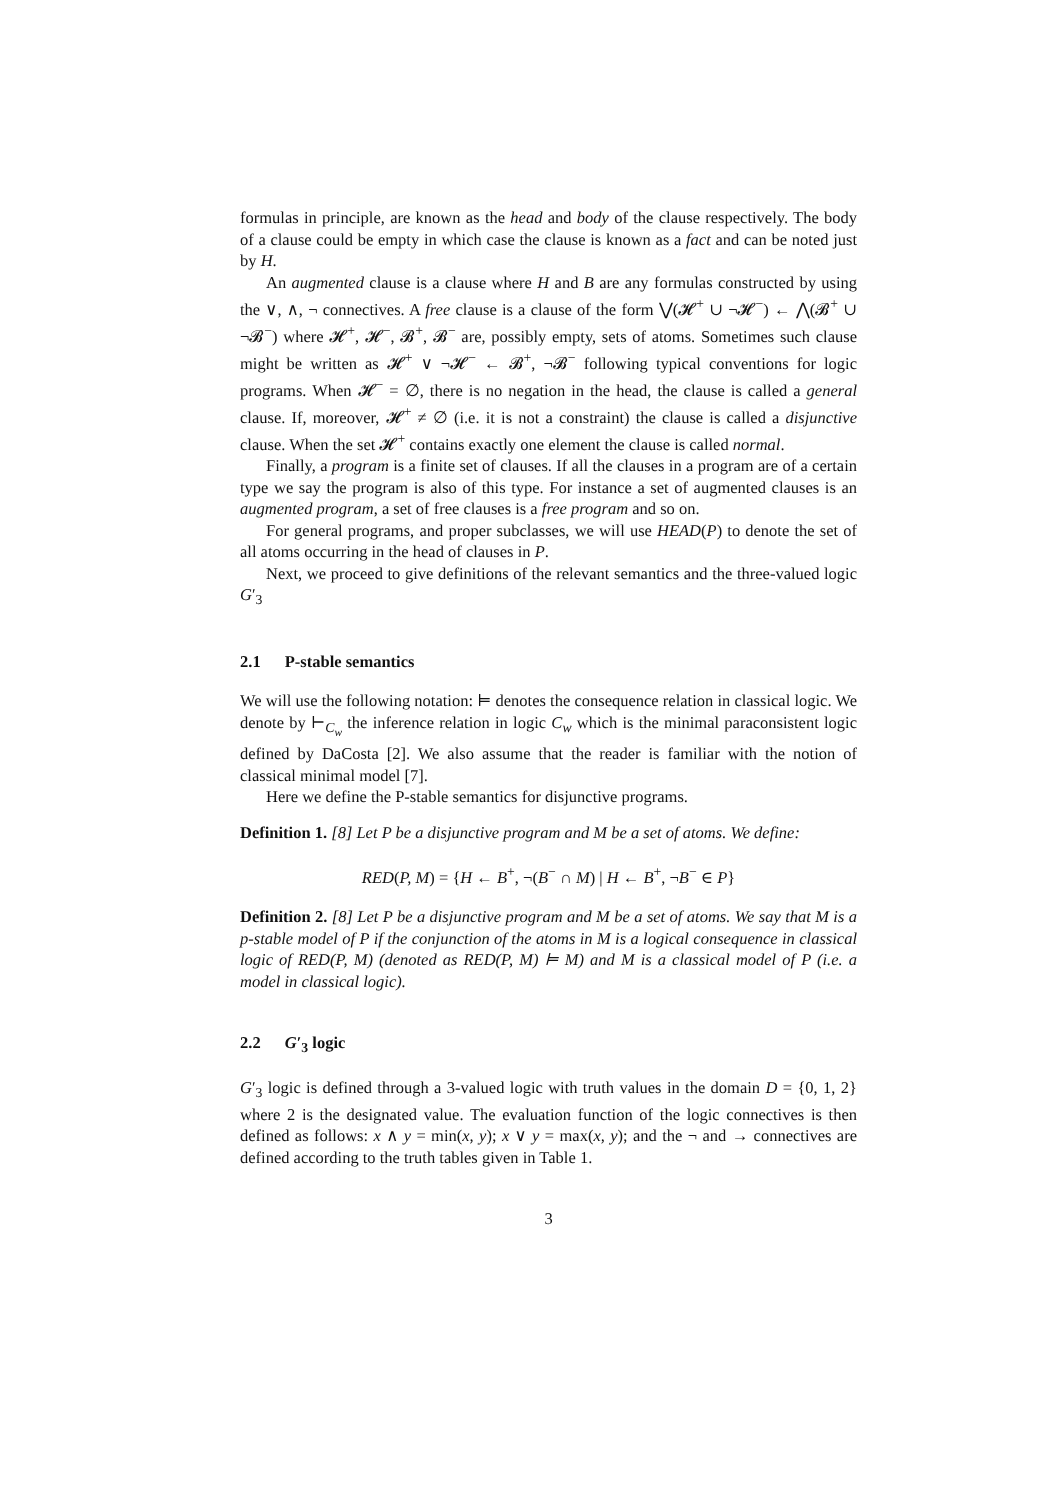formulas in principle, are known as the head and body of the clause respectively. The body of a clause could be empty in which case the clause is known as a fact and can be noted just by H.
An augmented clause is a clause where H and B are any formulas constructed by using the ∨, ∧, ¬ connectives. A free clause is a clause of the form ⋁(𝓗<sup>+</sup> ∪ ¬𝓗<sup>−</sup>) ← ⋀(𝓑<sup>+</sup> ∪ ¬𝓑<sup>−</sup>) where 𝓗<sup>+</sup>, 𝓗<sup>−</sup>, 𝓑<sup>+</sup>, 𝓑<sup>−</sup> are, possibly empty, sets of atoms. Sometimes such clause might be written as 𝓗<sup>+</sup> ∨ ¬𝓗<sup>−</sup> ← 𝓑<sup>+</sup>, ¬𝓑<sup>−</sup> following typical conventions for logic programs. When 𝓗<sup>−</sup> = ∅, there is no negation in the head, the clause is called a general clause. If, moreover, 𝓗<sup>+</sup> ≠ ∅ (i.e. it is not a constraint) the clause is called a disjunctive clause. When the set 𝓗<sup>+</sup> contains exactly one element the clause is called normal.
Finally, a program is a finite set of clauses. If all the clauses in a program are of a certain type we say the program is also of this type. For instance a set of augmented clauses is an augmented program, a set of free clauses is a free program and so on.
For general programs, and proper subclasses, we will use HEAD(P) to denote the set of all atoms occurring in the head of clauses in P.
Next, we proceed to give definitions of the relevant semantics and the three-valued logic G′<sub>3</sub>
2.1 P-stable semantics
We will use the following notation: ⊨ denotes the consequence relation in classical logic. We denote by ⊢<sub>C<sub>w</sub></sub> the inference relation in logic C<sub>w</sub> which is the minimal paraconsistent logic defined by DaCosta [2]. We also assume that the reader is familiar with the notion of classical minimal model [7].
Here we define the P-stable semantics for disjunctive programs.
Definition 1. [8] Let P be a disjunctive program and M be a set of atoms. We define:
RED(P, M) = {H ← B<sup>+</sup>, ¬(B<sup>−</sup> ∩ M) | H ← B<sup>+</sup>, ¬B<sup>−</sup> ∈ P}
Definition 2. [8] Let P be a disjunctive program and M be a set of atoms. We say that M is a p-stable model of P if the conjunction of the atoms in M is a logical consequence in classical logic of RED(P, M) (denoted as RED(P, M) ⊨ M) and M is a classical model of P (i.e. a model in classical logic).
2.2 G′<sub>3</sub> logic
G′<sub>3</sub> logic is defined through a 3-valued logic with truth values in the domain D = {0, 1, 2} where 2 is the designated value. The evaluation function of the logic connectives is then defined as follows: x ∧ y = min(x, y); x ∨ y = max(x, y); and the ¬ and → connectives are defined according to the truth tables given in Table 1.
3